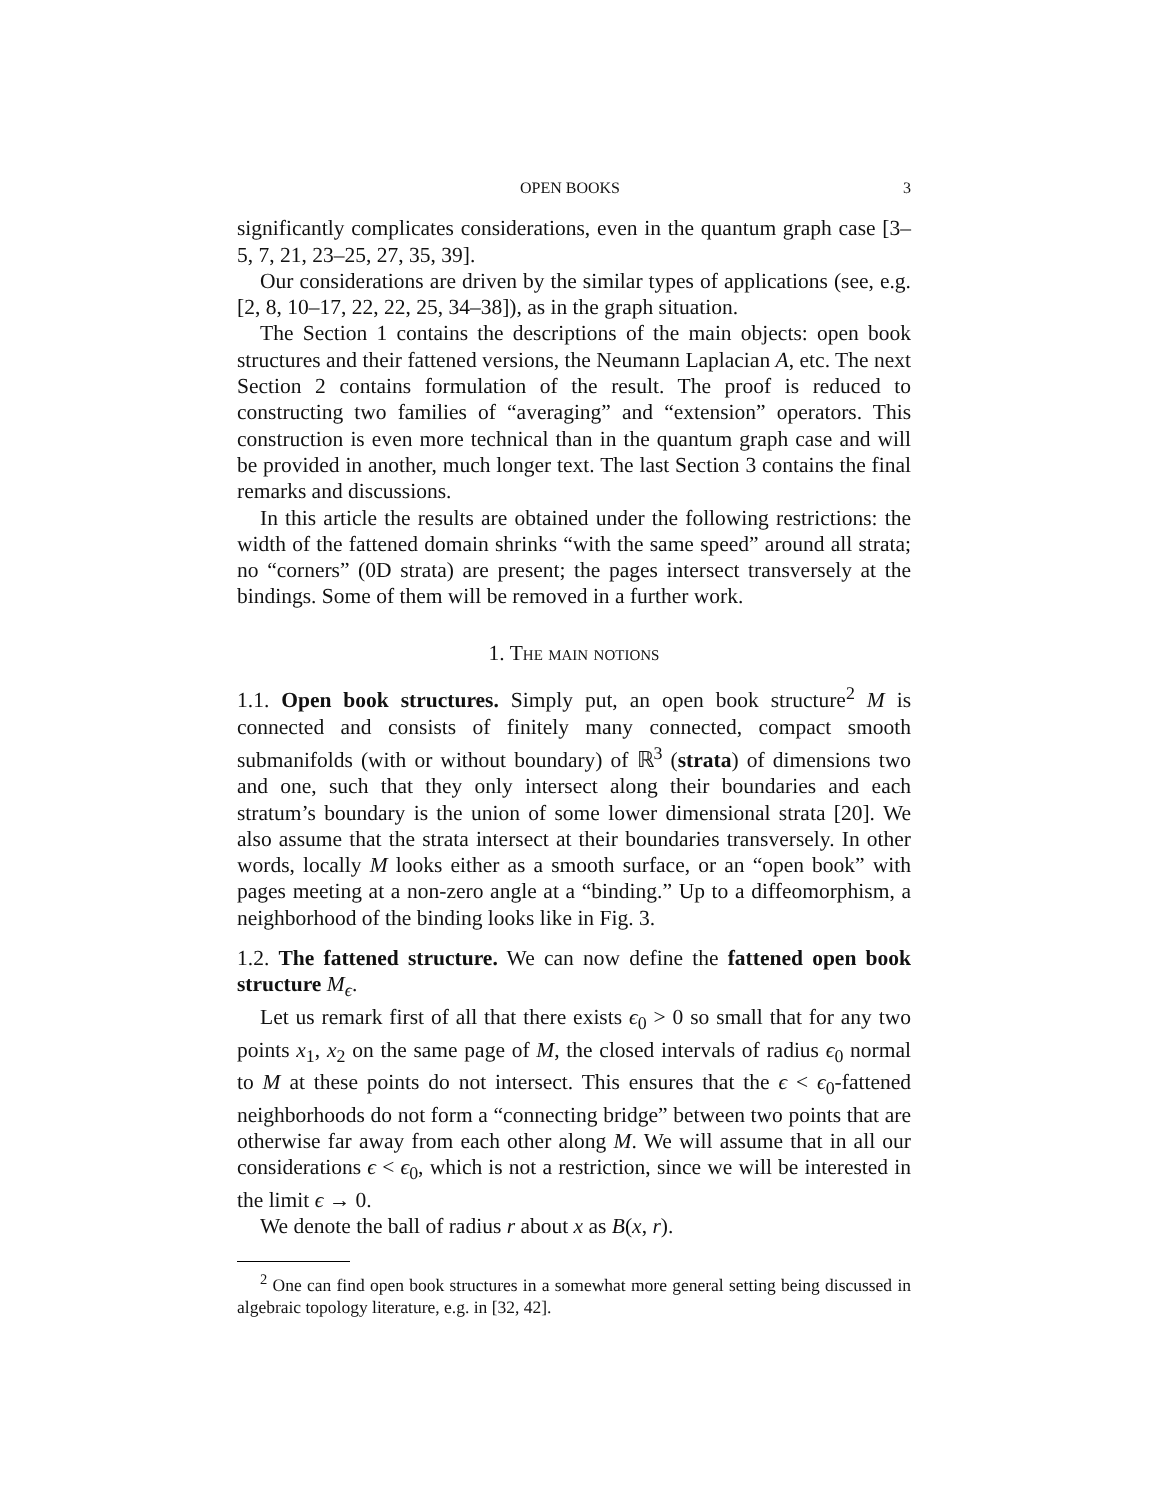OPEN BOOKS 3
significantly complicates considerations, even in the quantum graph case [3–5, 7, 21, 23–25, 27, 35, 39].
Our considerations are driven by the similar types of applications (see, e.g. [2, 8, 10–17, 22, 22, 25, 34–38]), as in the graph situation.
The Section 1 contains the descriptions of the main objects: open book structures and their fattened versions, the Neumann Laplacian A, etc. The next Section 2 contains formulation of the result. The proof is reduced to constructing two families of “averaging” and “extension” operators. This construction is even more technical than in the quantum graph case and will be provided in another, much longer text. The last Section 3 contains the final remarks and discussions.
In this article the results are obtained under the following restrictions: the width of the fattened domain shrinks “with the same speed” around all strata; no “corners” (0D strata) are present; the pages intersect transversely at the bindings. Some of them will be removed in a further work.
1. The main notions
1.1. Open book structures. Simply put, an open book structure<sup>2</sup> M is connected and consists of finitely many connected, compact smooth submanifolds (with or without boundary) of ℝ<sup>3</sup> (strata) of dimensions two and one, such that they only intersect along their boundaries and each stratum’s boundary is the union of some lower dimensional strata [20]. We also assume that the strata intersect at their boundaries transversely. In other words, locally M looks either as a smooth surface, or an “open book” with pages meeting at a non-zero angle at a “binding.” Up to a diffeomorphism, a neighborhood of the binding looks like in Fig. 3.
1.2. The fattened structure. We can now define the fattened open book structure M<sub>ϵ</sub>.
Let us remark first of all that there exists ϵ<sub>0</sub> > 0 so small that for any two points x<sub>1</sub>, x<sub>2</sub> on the same page of M, the closed intervals of radius ϵ<sub>0</sub> normal to M at these points do not intersect. This ensures that the ϵ < ϵ<sub>0</sub>-fattened neighborhoods do not form a “connecting bridge” between two points that are otherwise far away from each other along M. We will assume that in all our considerations ϵ < ϵ<sub>0</sub>, which is not a restriction, since we will be interested in the limit ϵ → 0.
We denote the ball of radius r about x as B(x, r).
<sup>2</sup> One can find open book structures in a somewhat more general setting being discussed in algebraic topology literature, e.g. in [32, 42].